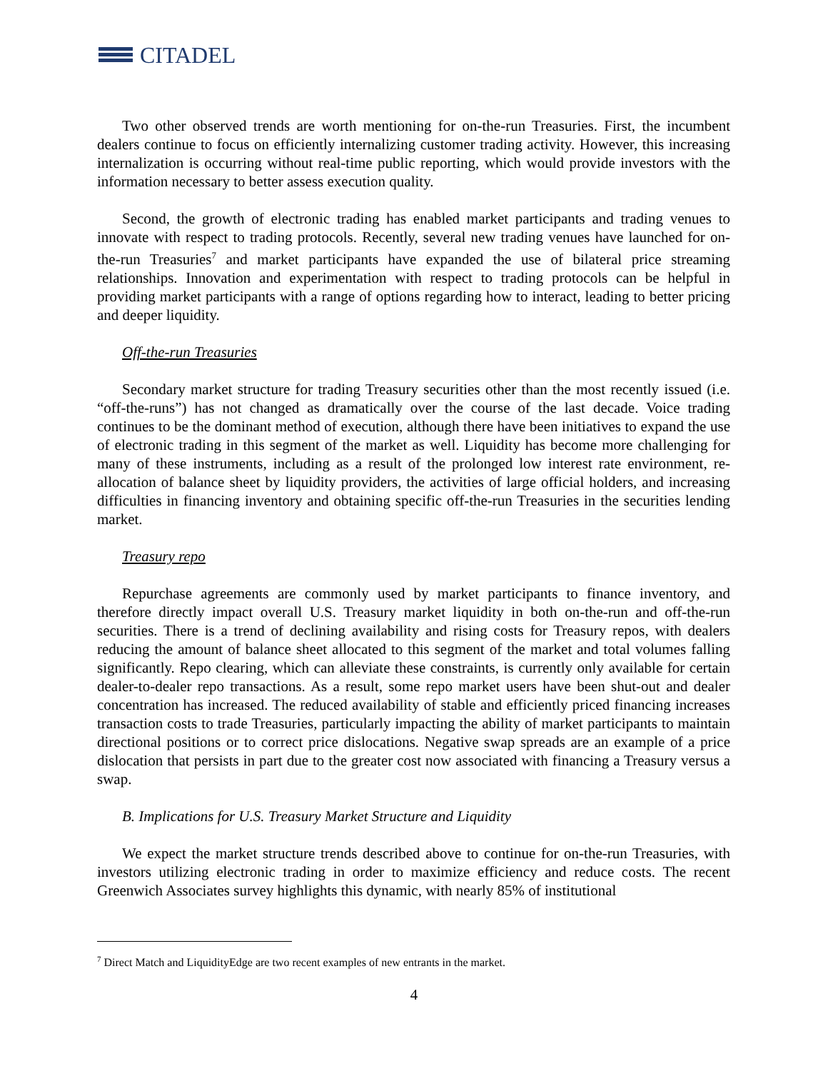CITADEL
Two other observed trends are worth mentioning for on-the-run Treasuries. First, the incumbent dealers continue to focus on efficiently internalizing customer trading activity. However, this increasing internalization is occurring without real-time public reporting, which would provide investors with the information necessary to better assess execution quality.
Second, the growth of electronic trading has enabled market participants and trading venues to innovate with respect to trading protocols. Recently, several new trading venues have launched for on-the-run Treasuries<sup>7</sup> and market participants have expanded the use of bilateral price streaming relationships. Innovation and experimentation with respect to trading protocols can be helpful in providing market participants with a range of options regarding how to interact, leading to better pricing and deeper liquidity.
Off-the-run Treasuries
Secondary market structure for trading Treasury securities other than the most recently issued (i.e. “off-the-runs”) has not changed as dramatically over the course of the last decade. Voice trading continues to be the dominant method of execution, although there have been initiatives to expand the use of electronic trading in this segment of the market as well. Liquidity has become more challenging for many of these instruments, including as a result of the prolonged low interest rate environment, re-allocation of balance sheet by liquidity providers, the activities of large official holders, and increasing difficulties in financing inventory and obtaining specific off-the-run Treasuries in the securities lending market.
Treasury repo
Repurchase agreements are commonly used by market participants to finance inventory, and therefore directly impact overall U.S. Treasury market liquidity in both on-the-run and off-the-run securities. There is a trend of declining availability and rising costs for Treasury repos, with dealers reducing the amount of balance sheet allocated to this segment of the market and total volumes falling significantly. Repo clearing, which can alleviate these constraints, is currently only available for certain dealer-to-dealer repo transactions. As a result, some repo market users have been shut-out and dealer concentration has increased. The reduced availability of stable and efficiently priced financing increases transaction costs to trade Treasuries, particularly impacting the ability of market participants to maintain directional positions or to correct price dislocations. Negative swap spreads are an example of a price dislocation that persists in part due to the greater cost now associated with financing a Treasury versus a swap.
B. Implications for U.S. Treasury Market Structure and Liquidity
We expect the market structure trends described above to continue for on-the-run Treasuries, with investors utilizing electronic trading in order to maximize efficiency and reduce costs. The recent Greenwich Associates survey highlights this dynamic, with nearly 85% of institutional
<sup>7</sup> Direct Match and LiquidityEdge are two recent examples of new entrants in the market.
4